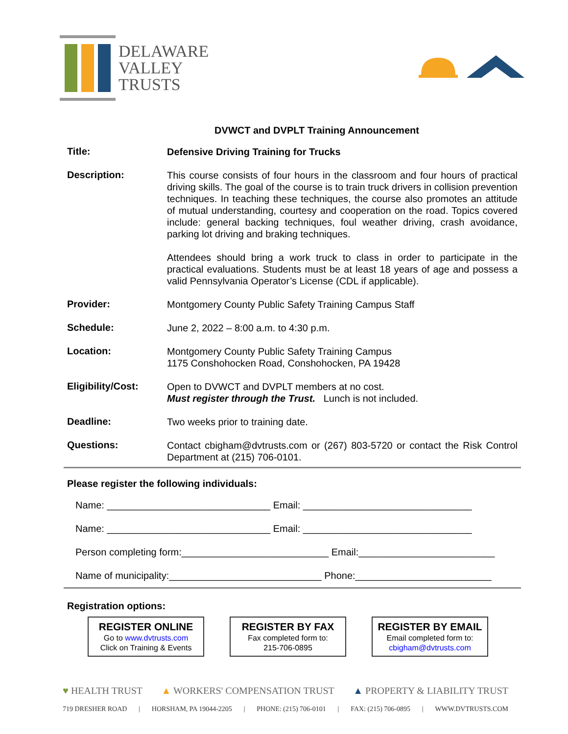DELAWARE
VALLEY
TRUSTS
DVWCT and DVPLT Training Announcement
Title:
Defensive Driving Training for Trucks
Description:
This course consists of four hours in the classroom and four hours of practical driving skills. The goal of the course is to train truck drivers in collision prevention techniques. In teaching these techniques, the course also promotes an attitude of mutual understanding, courtesy and cooperation on the road. Topics covered include: general backing techniques, foul weather driving, crash avoidance, parking lot driving and braking techniques.
Attendees should bring a work truck to class in order to participate in the practical evaluations. Students must be at least 18 years of age and possess a valid Pennsylvania Operator’s License (CDL if applicable).
Provider:
Montgomery County Public Safety Training Campus Staff
Schedule:
June 2, 2022 – 8:00 a.m. to 4:30 p.m.
Location:
Montgomery County Public Safety Training Campus
1175 Conshohocken Road, Conshohocken, PA 19428
Eligibility/Cost:
Open to DVWCT and DVPLT members at no cost.
Must register through the Trust. Lunch is not included.
Deadline:
Two weeks prior to training date.
Questions:
Contact cbigham@dvtrusts.com or (267) 803-5720 or contact the Risk Control Department at (215) 706-0101.
Please register the following individuals:
Name: ______________________________ Email: _______________________________
Name: ______________________________ Email: _______________________________
Person completing form:___________________________ Email:_________________________
Name of municipality:____________________________ Phone:_________________________
Registration options:
REGISTER ONLINE
Go to www.dvtrusts.com
Click on Training & Events
REGISTER BY FAX
Fax completed form to:
215-706-0895
REGISTER BY EMAIL
Email completed form to:
cbigham@dvtrusts.com
♥ HEALTH TRUST ▲ WORKERS' COMPENSATION TRUST ▲ PROPERTY & LIABILITY TRUST
719 DRESHER ROAD | HORSHAM, PA 19044-2205 | PHONE: (215) 706-0101 | FAX: (215) 706-0895 | WWW.DVTRUSTS.COM